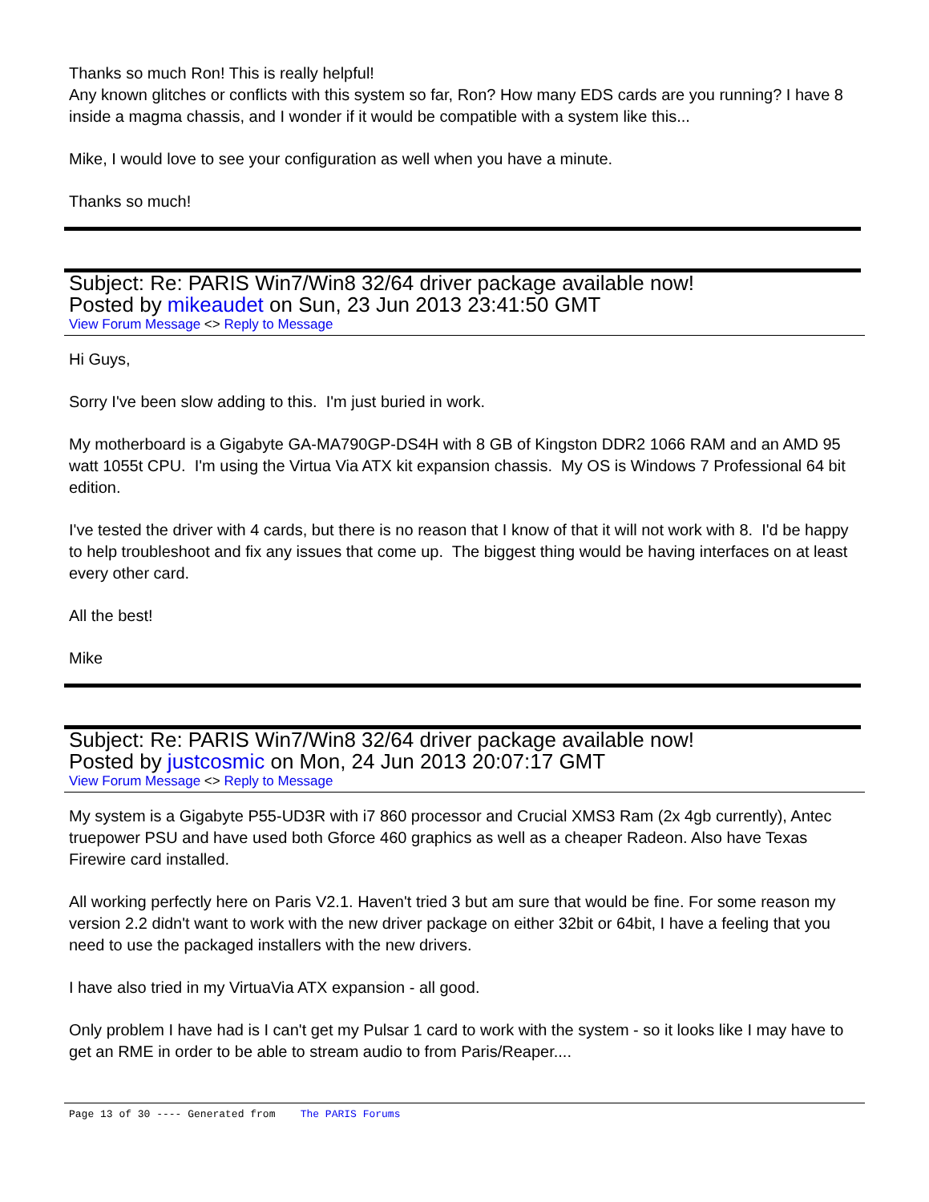Thanks so much Ron! This is really helpful!
Any known glitches or conflicts with this system so far, Ron? How many EDS cards are you running? I have 8 inside a magma chassis, and I wonder if it would be compatible with a system like this...
Mike, I would love to see your configuration as well when you have a minute.
Thanks so much!
Subject: Re: PARIS Win7/Win8 32/64 driver package available now!
Posted by mikeaudet on Sun, 23 Jun 2013 23:41:50 GMT
View Forum Message <> Reply to Message
Hi Guys,
Sorry I've been slow adding to this. I'm just buried in work.
My motherboard is a Gigabyte GA-MA790GP-DS4H with 8 GB of Kingston DDR2 1066 RAM and an AMD 95 watt 1055t CPU. I'm using the Virtua Via ATX kit expansion chassis. My OS is Windows 7 Professional 64 bit edition.
I've tested the driver with 4 cards, but there is no reason that I know of that it will not work with 8. I'd be happy to help troubleshoot and fix any issues that come up. The biggest thing would be having interfaces on at least every other card.
All the best!
Mike
Subject: Re: PARIS Win7/Win8 32/64 driver package available now!
Posted by justcosmic on Mon, 24 Jun 2013 20:07:17 GMT
View Forum Message <> Reply to Message
My system is a Gigabyte P55-UD3R with i7 860 processor and Crucial XMS3 Ram (2x 4gb currently), Antec truepower PSU and have used both Gforce 460 graphics as well as a cheaper Radeon. Also have Texas Firewire card installed.
All working perfectly here on Paris V2.1. Haven't tried 3 but am sure that would be fine. For some reason my version 2.2 didn't want to work with the new driver package on either 32bit or 64bit, I have a feeling that you need to use the packaged installers with the new drivers.
I have also tried in my VirtuaVia ATX expansion - all good.
Only problem I have had is I can't get my Pulsar 1 card to work with the system - so it looks like I may have to get an RME in order to be able to stream audio to from Paris/Reaper....
Page 13 of 30 ---- Generated from The PARIS Forums